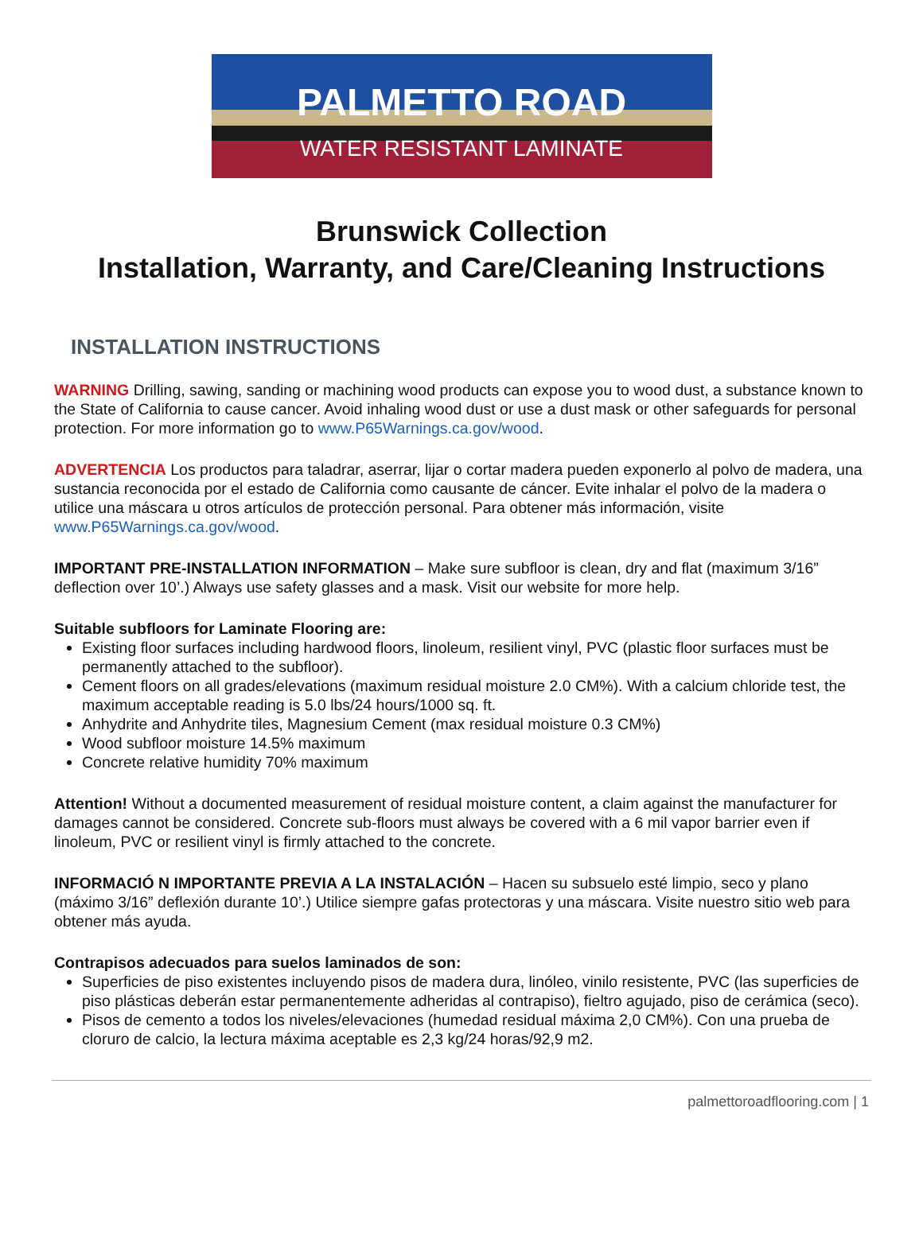PALMETTO ROAD
WATER RESISTANT LAMINATE
Brunswick Collection
Installation, Warranty, and Care/Cleaning Instructions
INSTALLATION INSTRUCTIONS
WARNING Drilling, sawing, sanding or machining wood products can expose you to wood dust, a substance known to the State of California to cause cancer. Avoid inhaling wood dust or use a dust mask or other safeguards for personal protection. For more information go to www.P65Warnings.ca.gov/wood.
ADVERTENCIA Los productos para taladrar, aserrar, lijar o cortar madera pueden exponerlo al polvo de madera, una sustancia reconocida por el estado de California como causante de cáncer. Evite inhalar el polvo de la madera o utilice una máscara u otros artículos de protección personal. Para obtener más información, visite www.P65Warnings.ca.gov/wood.
IMPORTANT PRE-INSTALLATION INFORMATION – Make sure subfloor is clean, dry and flat (maximum 3/16” deflection over 10’.) Always use safety glasses and a mask. Visit our website for more help.
Suitable subfloors for Laminate Flooring are:
Existing floor surfaces including hardwood floors, linoleum, resilient vinyl, PVC (plastic floor surfaces must be permanently attached to the subfloor).
Cement floors on all grades/elevations (maximum residual moisture 2.0 CM%). With a calcium chloride test, the maximum acceptable reading is 5.0 lbs/24 hours/1000 sq. ft.
Anhydrite and Anhydrite tiles, Magnesium Cement (max residual moisture 0.3 CM%)
Wood subfloor moisture 14.5% maximum
Concrete relative humidity 70% maximum
Attention! Without a documented measurement of residual moisture content, a claim against the manufacturer for damages cannot be considered. Concrete sub-floors must always be covered with a 6 mil vapor barrier even if linoleum, PVC or resilient vinyl is firmly attached to the concrete.
INFORMACIÓ N IMPORTANTE PREVIA A LA INSTALACIÓN – Hacen su subsuelo esté limpio, seco y plano (máximo 3/16” deflexión durante 10’.) Utilice siempre gafas protectoras y una máscara. Visite nuestro sitio web para obtener más ayuda.
Contrapisos adecuados para suelos laminados de son:
Superficies de piso existentes incluyendo pisos de madera dura, linóleo, vinilo resistente, PVC (las superficies de piso plásticas deberán estar permanentemente adheridas al contrapiso), fieltro agujado, piso de cerámica (seco).
Pisos de cemento a todos los niveles/elevaciones (humedad residual máxima 2,0 CM%). Con una prueba de cloruro de calcio, la lectura máxima aceptable es 2,3 kg/24 horas/92,9 m2.
palmettoroadflooring.com | 1